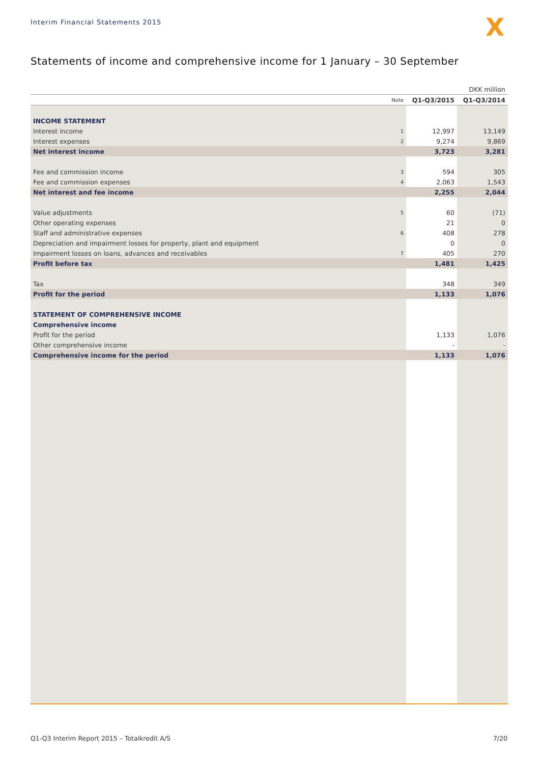Interim Financial Statements 2015
X
Statements of income and comprehensive income for 1 January – 30 September
| DKK million | | | |
| | Note | Q1-Q3/2015 | Q1-Q3/2014 |
| INCOME STATEMENT | | | |
| Interest income | 1 | 12,997 | 13,149 |
| Interest expenses | 2 | 9,274 | 9,869 |
| Net interest income | | 3,723 | 3,281 |
| Fee and commission income | 3 | 594 | 305 |
| Fee and commission expenses | 4 | 2,063 | 1,543 |
| Net interest and fee income | | 2,255 | 2,044 |
| Value adjustments | 5 | 60 | (71) |
| Other operating expenses | | 21 | 0 |
| Staff and administrative expenses | 6 | 408 | 278 |
| Depreciation and impairment losses for property, plant and equipment | | 0 | 0 |
| Impairment losses on loans, advances and receivables | 7 | 405 | 270 |
| Profit before tax | | 1,481 | 1,425 |
| Tax | | 348 | 349 |
| Profit for the period | | 1,133 | 1,076 |
| STATEMENT OF COMPREHENSIVE INCOME | | | |
| Comprehensive income | | | |
| Profit for the period | | 1,133 | 1,076 |
| Other comprehensive income | | - | - |
| Comprehensive income for the period | | 1,133 | 1,076 |
Q1-Q3 Interim Report 2015 – Totalkredit A/S 7/20